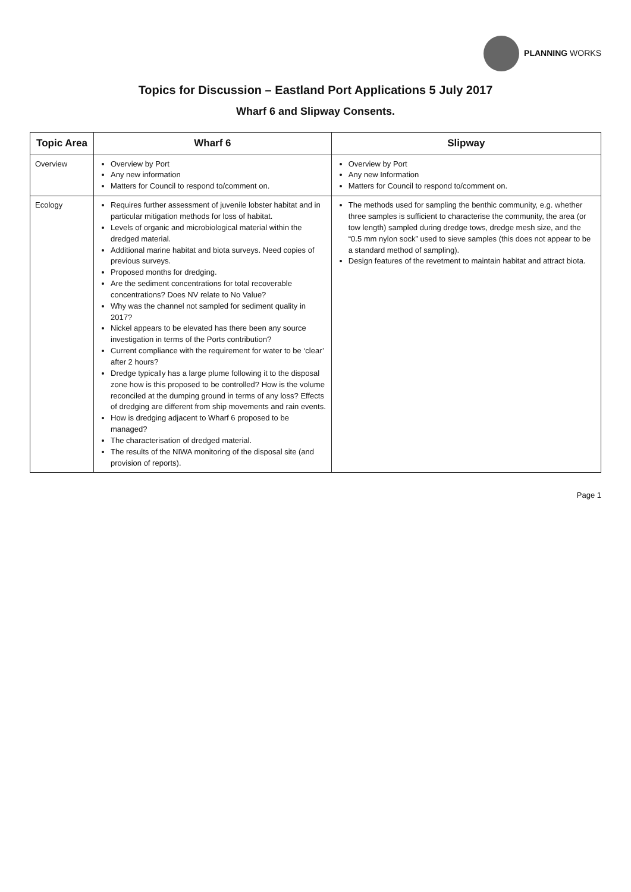PLANNING WORKS
Topics for Discussion – Eastland Port Applications 5 July 2017
Wharf 6 and Slipway Consents.
| Topic Area | Wharf 6 | Slipway |
| --- | --- | --- |
| Overview | Overview by Port Any new information Matters for Council to respond to/comment on. | Overview by Port Any new Information Matters for Council to respond to/comment on. |
| Ecology | Requires further assessment of juvenile lobster habitat and in particular mitigation methods for loss of habitat. Levels of organic and microbiological material within the dredged material. Additional marine habitat and biota surveys. Need copies of previous surveys. Proposed months for dredging. Are the sediment concentrations for total recoverable concentrations? Does NV relate to No Value? Why was the channel not sampled for sediment quality in 2017? Nickel appears to be elevated has there been any source investigation in terms of the Ports contribution? Current compliance with the requirement for water to be ‘clear’ after 2 hours? Dredge typically has a large plume following it to the disposal zone how is this proposed to be controlled? How is the volume reconciled at the dumping ground in terms of any loss? Effects of dredging are different from ship movements and rain events. How is dredging adjacent to Wharf 6 proposed to be managed? The characterisation of dredged material. The results of the NIWA monitoring of the disposal site (and provision of reports). | The methods used for sampling the benthic community, e.g. whether three samples is sufficient to characterise the community, the area (or tow length) sampled during dredge tows, dredge mesh size, and the “0.5 mm nylon sock” used to sieve samples (this does not appear to be a standard method of sampling). Design features of the revetment to maintain habitat and attract biota. |
Page 1